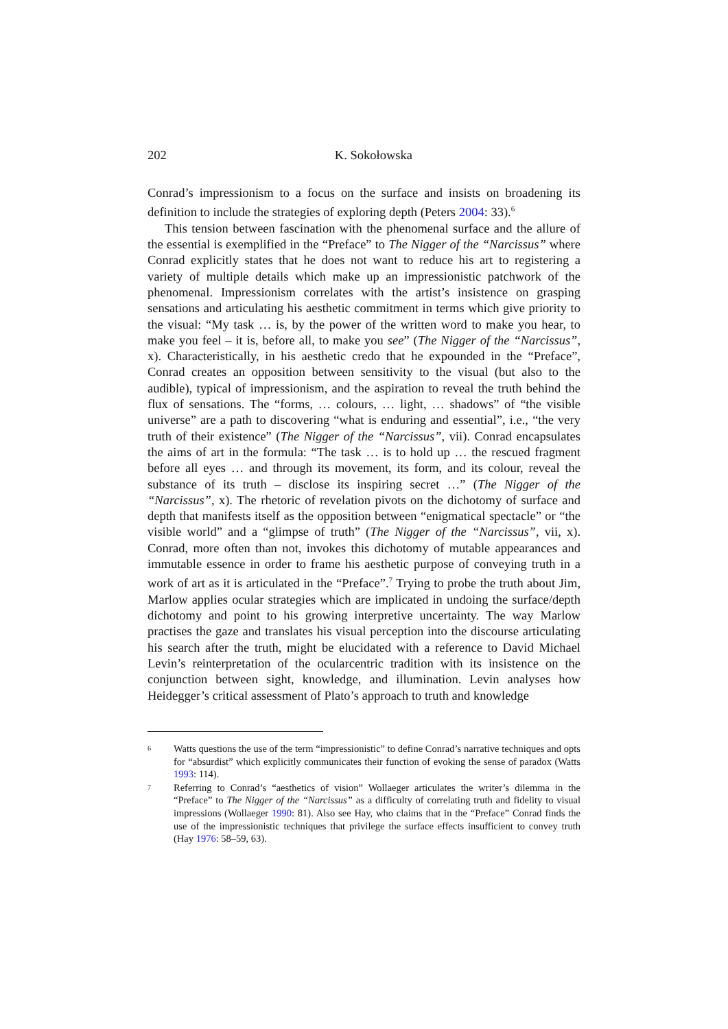202
K. Sokołowska
Conrad’s impressionism to a focus on the surface and insists on broadening its definition to include the strategies of exploring depth (Peters 2004: 33).<sup>6</sup>
This tension between fascination with the phenomenal surface and the allure of the essential is exemplified in the “Preface” to The Nigger of the “Narcissus” where Conrad explicitly states that he does not want to reduce his art to registering a variety of multiple details which make up an impressionistic patchwork of the phenomenal. Impressionism correlates with the artist’s insistence on grasping sensations and articulating his aesthetic commitment in terms which give priority to the visual: “My task … is, by the power of the written word to make you hear, to make you feel – it is, before all, to make you see” (The Nigger of the “Narcissus”, x). Characteristically, in his aesthetic credo that he expounded in the “Preface”, Conrad creates an opposition between sensitivity to the visual (but also to the audible), typical of impressionism, and the aspiration to reveal the truth behind the flux of sensations. The “forms, … colours, … light, … shadows” of “the visible universe” are a path to discovering “what is enduring and essential”, i.e., “the very truth of their existence” (The Nigger of the “Narcissus”, vii). Conrad encapsulates the aims of art in the formula: “The task … is to hold up … the rescued fragment before all eyes … and through its movement, its form, and its colour, reveal the substance of its truth – disclose its inspiring secret …” (The Nigger of the “Narcissus”, x). The rhetoric of revelation pivots on the dichotomy of surface and depth that manifests itself as the opposition between “enigmatical spectacle” or “the visible world” and a “glimpse of truth” (The Nigger of the “Narcissus”, vii, x). Conrad, more often than not, invokes this dichotomy of mutable appearances and immutable essence in order to frame his aesthetic purpose of conveying truth in a work of art as it is articulated in the “Preface”.<sup>7</sup> Trying to probe the truth about Jim, Marlow applies ocular strategies which are implicated in undoing the surface/depth dichotomy and point to his growing interpretive uncertainty. The way Marlow practises the gaze and translates his visual perception into the discourse articulating his search after the truth, might be elucidated with a reference to David Michael Levin’s reinterpretation of the ocularcentric tradition with its insistence on the conjunction between sight, knowledge, and illumination. Levin analyses how Heidegger’s critical assessment of Plato’s approach to truth and knowledge
<sup>6</sup>
Watts questions the use of the term “impressionistic” to define Conrad’s narrative techniques and opts for “absurdist” which explicitly communicates their function of evoking the sense of paradox (Watts 1993: 114).
<sup>7</sup>
Referring to Conrad’s “aesthetics of vision” Wollaeger articulates the writer’s dilemma in the “Preface” to The Nigger of the “Narcissus” as a difficulty of correlating truth and fidelity to visual impressions (Wollaeger 1990: 81). Also see Hay, who claims that in the “Preface” Conrad finds the use of the impressionistic techniques that privilege the surface effects insufficient to convey truth (Hay 1976: 58–59, 63).